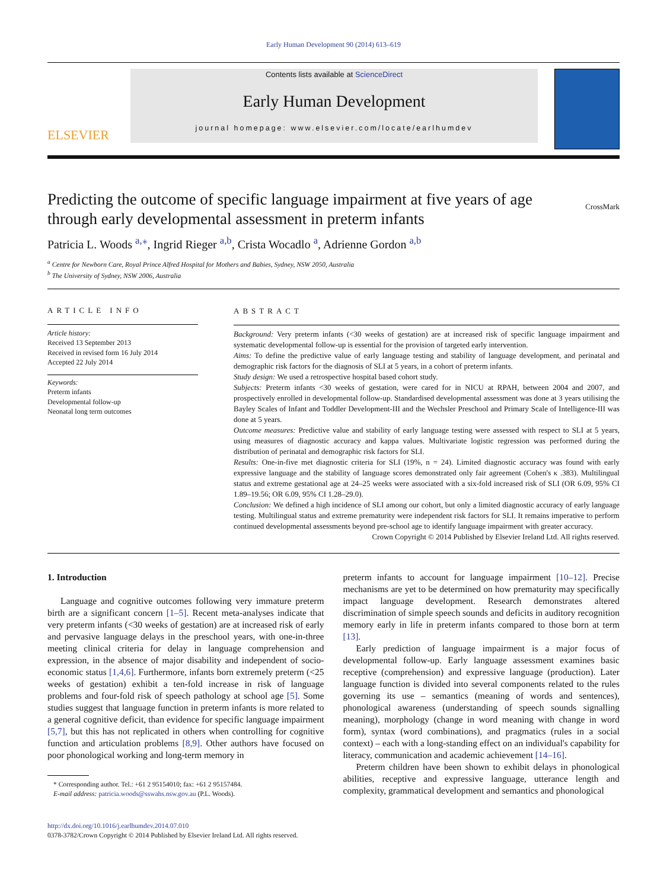Early Human Development 90 (2014) 613–619
ELSEVIER
Contents lists available at ScienceDirect
Early Human Development
journal homepage: www.elsevier.com/locate/earlhumdev
Predicting the outcome of specific language impairment at five years of age through early developmental assessment in preterm infants CrossMark
Patricia L. Woods <sup>a,</sup><sup>⁎</sup>, Ingrid Rieger <sup>a,b</sup>, Crista Wocadlo <sup>a</sup>, Adrienne Gordon <sup>a,b</sup>
<sup>a</sup> Centre for Newborn Care, Royal Prince Alfred Hospital for Mothers and Babies, Sydney, NSW 2050, Australia
<sup>b</sup> The University of Sydney, NSW 2006, Australia
ARTICLE INFO
Article history:
Received 13 September 2013
Received in revised form 16 July 2014
Accepted 22 July 2014
Keywords:
Preterm infants
Developmental follow-up
Neonatal long term outcomes
ABSTRACT
Background: Very preterm infants (<30 weeks of gestation) are at increased risk of specific language impairment and systematic developmental follow-up is essential for the provision of targeted early intervention.
Aims: To define the predictive value of early language testing and stability of language development, and perinatal and demographic risk factors for the diagnosis of SLI at 5 years, in a cohort of preterm infants.
Study design: We used a retrospective hospital based cohort study.
Subjects: Preterm infants <30 weeks of gestation, were cared for in NICU at RPAH, between 2004 and 2007, and prospectively enrolled in developmental follow-up. Standardised developmental assessment was done at 3 years utilising the Bayley Scales of Infant and Toddler Development-III and the Wechsler Preschool and Primary Scale of Intelligence-III was done at 5 years.
Outcome measures: Predictive value and stability of early language testing were assessed with respect to SLI at 5 years, using measures of diagnostic accuracy and kappa values. Multivariate logistic regression was performed during the distribution of perinatal and demographic risk factors for SLI.
Results: One-in-five met diagnostic criteria for SLI (19%, n = 24). Limited diagnostic accuracy was found with early expressive language and the stability of language scores demonstrated only fair agreement (Cohen's κ .383). Multilingual status and extreme gestational age at 24–25 weeks were associated with a six-fold increased risk of SLI (OR 6.09, 95% CI 1.89–19.56; OR 6.09, 95% CI 1.28–29.0).
Conclusion: We defined a high incidence of SLI among our cohort, but only a limited diagnostic accuracy of early language testing. Multilingual status and extreme prematurity were independent risk factors for SLI. It remains imperative to perform continued developmental assessments beyond pre-school age to identify language impairment with greater accuracy.
Crown Copyright © 2014 Published by Elsevier Ireland Ltd. All rights reserved.
1. Introduction
Language and cognitive outcomes following very immature preterm birth are a significant concern [1–5]. Recent meta-analyses indicate that very preterm infants (<30 weeks of gestation) are at increased risk of early and pervasive language delays in the preschool years, with one-in-three meeting clinical criteria for delay in language comprehension and expression, in the absence of major disability and independent of socio-economic status [1,4,6]. Furthermore, infants born extremely preterm (<25 weeks of gestation) exhibit a ten-fold increase in risk of language problems and four-fold risk of speech pathology at school age [5]. Some studies suggest that language function in preterm infants is more related to a general cognitive deficit, than evidence for specific language impairment [5,7], but this has not replicated in others when controlling for cognitive function and articulation problems [8,9]. Other authors have focused on poor phonological working and long-term memory in
* Corresponding author. Tel.: +61 2 95154010; fax: +61 2 95157484.
E-mail address: patricia.woods@sswahs.nsw.gov.au (P.L. Woods).
http://dx.doi.org/10.1016/j.earlhumdev.2014.07.010
0378-3782/Crown Copyright © 2014 Published by Elsevier Ireland Ltd. All rights reserved.
preterm infants to account for language impairment [10–12]. Precise mechanisms are yet to be determined on how prematurity may specifically impact language development. Research demonstrates altered discrimination of simple speech sounds and deficits in auditory recognition memory early in life in preterm infants compared to those born at term [13].
Early prediction of language impairment is a major focus of developmental follow-up. Early language assessment examines basic receptive (comprehension) and expressive language (production). Later language function is divided into several components related to the rules governing its use – semantics (meaning of words and sentences), phonological awareness (understanding of speech sounds signalling meaning), morphology (change in word meaning with change in word form), syntax (word combinations), and pragmatics (rules in a social context) – each with a long-standing effect on an individual's capability for literacy, communication and academic achievement [14–16].
Preterm children have been shown to exhibit delays in phonological abilities, receptive and expressive language, utterance length and complexity, grammatical development and semantics and phonological